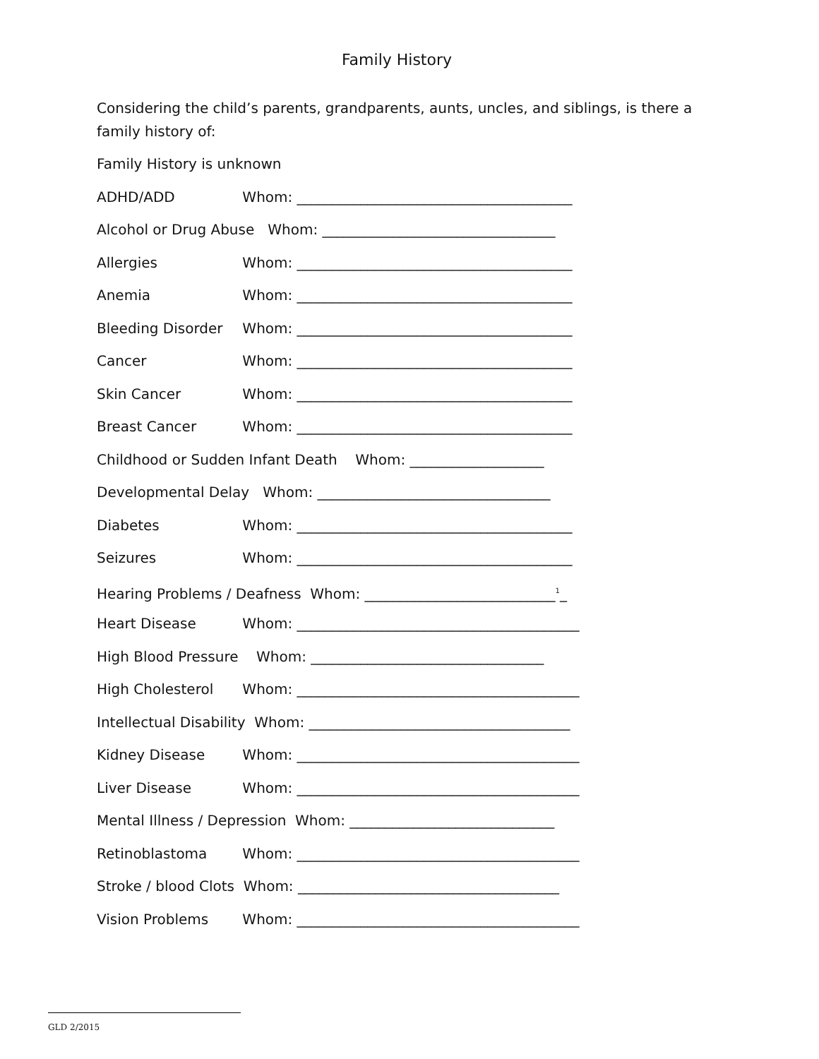Family History
Considering the child’s parents, grandparents, aunts, uncles, and siblings, is there a family history of:
Family History is unknown
ADHD/ADD Whom: _______________________________________
Alcohol or Drug Abuse Whom: _________________________________
Allergies Whom: _______________________________________
Anemia Whom: _______________________________________
Bleeding Disorder Whom: _______________________________________
Cancer Whom: _______________________________________
Skin Cancer Whom: _______________________________________
Breast Cancer Whom: _______________________________________
Childhood or Sudden Infant Death Whom: ___________________
Developmental Delay Whom: _________________________________
Diabetes Whom: _______________________________________
Seizures Whom: _______________________________________
Hearing Problems / Deafness Whom: ___________________________<sup>1</sup>_
Heart Disease Whom: ________________________________________
High Blood Pressure Whom: _________________________________
High Cholesterol Whom: ________________________________________
Intellectual Disability Whom: _____________________________________
Kidney Disease Whom: ________________________________________
Liver Disease Whom: ________________________________________
Mental Illness / Depression Whom: _____________________________
Retinoblastoma Whom: ________________________________________
Stroke / blood Clots Whom: _____________________________________
Vision Problems Whom: ________________________________________
GLD 2/2015